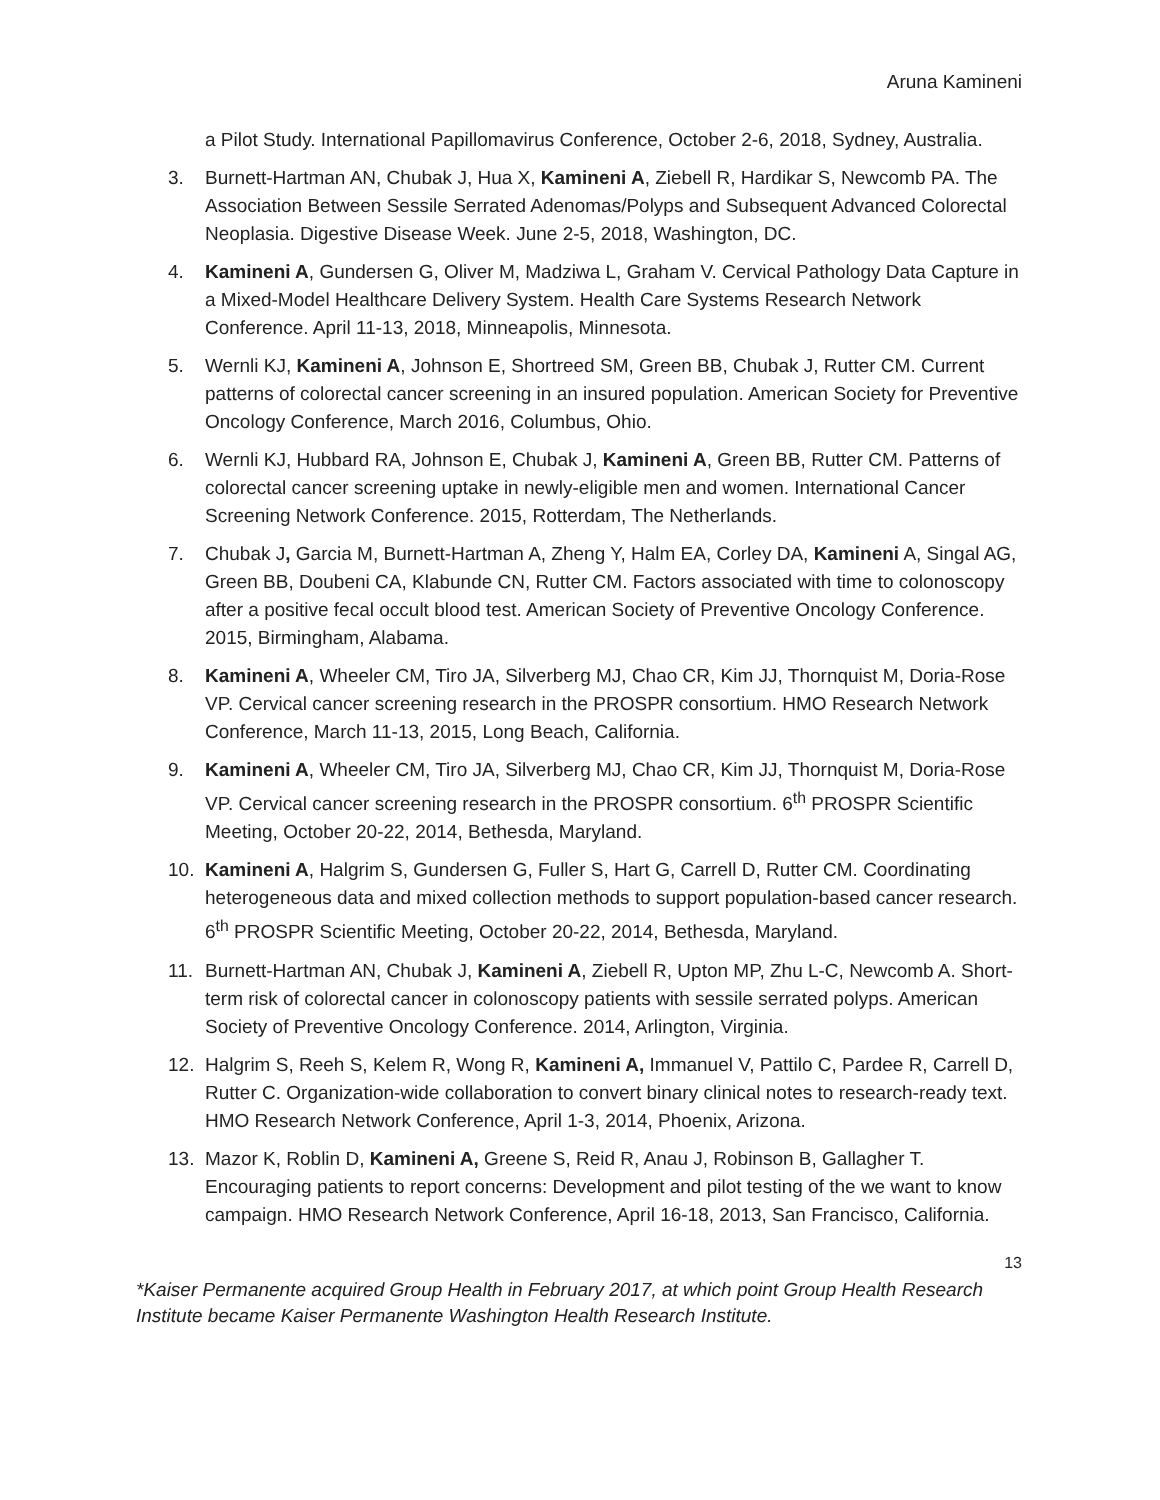Aruna Kamineni
a Pilot Study. International Papillomavirus Conference, October 2-6, 2018, Sydney, Australia.
3. Burnett-Hartman AN, Chubak J, Hua X, Kamineni A, Ziebell R, Hardikar S, Newcomb PA. The Association Between Sessile Serrated Adenomas/Polyps and Subsequent Advanced Colorectal Neoplasia. Digestive Disease Week. June 2-5, 2018, Washington, DC.
4. Kamineni A, Gundersen G, Oliver M, Madziwa L, Graham V. Cervical Pathology Data Capture in a Mixed-Model Healthcare Delivery System. Health Care Systems Research Network Conference. April 11-13, 2018, Minneapolis, Minnesota.
5. Wernli KJ, Kamineni A, Johnson E, Shortreed SM, Green BB, Chubak J, Rutter CM. Current patterns of colorectal cancer screening in an insured population. American Society for Preventive Oncology Conference, March 2016, Columbus, Ohio.
6. Wernli KJ, Hubbard RA, Johnson E, Chubak J, Kamineni A, Green BB, Rutter CM. Patterns of colorectal cancer screening uptake in newly-eligible men and women. International Cancer Screening Network Conference. 2015, Rotterdam, The Netherlands.
7. Chubak J, Garcia M, Burnett-Hartman A, Zheng Y, Halm EA, Corley DA, Kamineni A, Singal AG, Green BB, Doubeni CA, Klabunde CN, Rutter CM. Factors associated with time to colonoscopy after a positive fecal occult blood test. American Society of Preventive Oncology Conference. 2015, Birmingham, Alabama.
8. Kamineni A, Wheeler CM, Tiro JA, Silverberg MJ, Chao CR, Kim JJ, Thornquist M, Doria-Rose VP. Cervical cancer screening research in the PROSPR consortium. HMO Research Network Conference, March 11-13, 2015, Long Beach, California.
9. Kamineni A, Wheeler CM, Tiro JA, Silverberg MJ, Chao CR, Kim JJ, Thornquist M, Doria-Rose VP. Cervical cancer screening research in the PROSPR consortium. 6<sup>th</sup> PROSPR Scientific Meeting, October 20-22, 2014, Bethesda, Maryland.
10. Kamineni A, Halgrim S, Gundersen G, Fuller S, Hart G, Carrell D, Rutter CM. Coordinating heterogeneous data and mixed collection methods to support population-based cancer research. 6<sup>th</sup> PROSPR Scientific Meeting, October 20-22, 2014, Bethesda, Maryland.
11. Burnett-Hartman AN, Chubak J, Kamineni A, Ziebell R, Upton MP, Zhu L-C, Newcomb A. Short-term risk of colorectal cancer in colonoscopy patients with sessile serrated polyps. American Society of Preventive Oncology Conference. 2014, Arlington, Virginia.
12. Halgrim S, Reeh S, Kelem R, Wong R, Kamineni A, Immanuel V, Pattilo C, Pardee R, Carrell D, Rutter C. Organization-wide collaboration to convert binary clinical notes to research-ready text. HMO Research Network Conference, April 1-3, 2014, Phoenix, Arizona.
13. Mazor K, Roblin D, Kamineni A, Greene S, Reid R, Anau J, Robinson B, Gallagher T. Encouraging patients to report concerns: Development and pilot testing of the we want to know campaign. HMO Research Network Conference, April 16-18, 2013, San Francisco, California.
13
*Kaiser Permanente acquired Group Health in February 2017, at which point Group Health Research Institute became Kaiser Permanente Washington Health Research Institute.